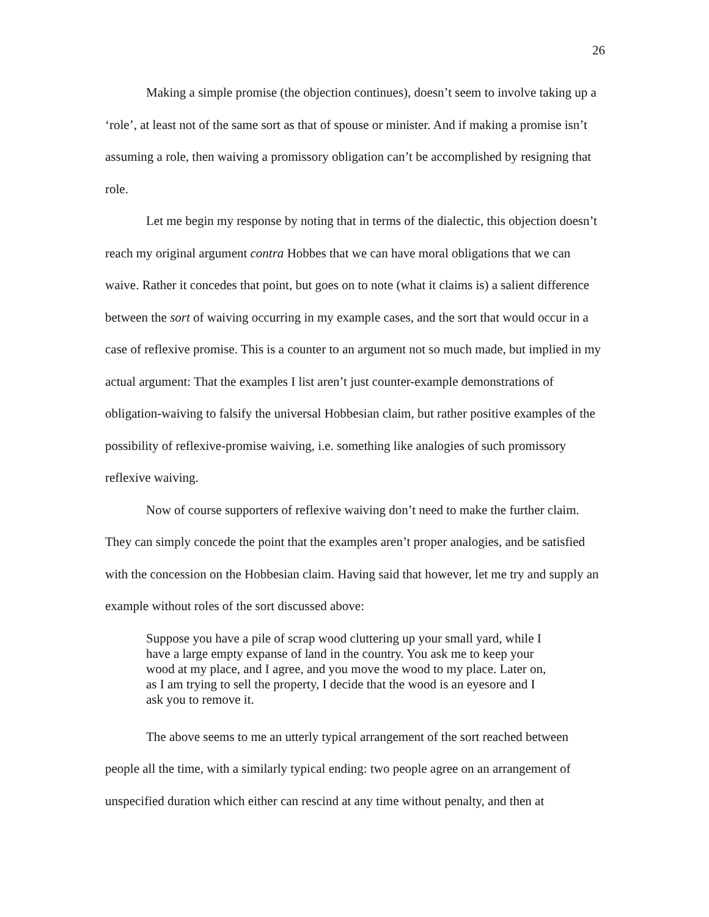26
Making a simple promise (the objection continues), doesn’t seem to involve taking up a ‘role’, at least not of the same sort as that of spouse or minister. And if making a promise isn’t assuming a role, then waiving a promissory obligation can’t be accomplished by resigning that role.
Let me begin my response by noting that in terms of the dialectic, this objection doesn’t reach my original argument contra Hobbes that we can have moral obligations that we can waive. Rather it concedes that point, but goes on to note (what it claims is) a salient difference between the sort of waiving occurring in my example cases, and the sort that would occur in a case of reflexive promise. This is a counter to an argument not so much made, but implied in my actual argument: That the examples I list aren’t just counter-example demonstrations of obligation-waiving to falsify the universal Hobbesian claim, but rather positive examples of the possibility of reflexive-promise waiving, i.e. something like analogies of such promissory reflexive waiving.
Now of course supporters of reflexive waiving don’t need to make the further claim. They can simply concede the point that the examples aren’t proper analogies, and be satisfied with the concession on the Hobbesian claim. Having said that however, let me try and supply an example without roles of the sort discussed above:
Suppose you have a pile of scrap wood cluttering up your small yard, while I have a large empty expanse of land in the country. You ask me to keep your wood at my place, and I agree, and you move the wood to my place. Later on, as I am trying to sell the property, I decide that the wood is an eyesore and I ask you to remove it.
The above seems to me an utterly typical arrangement of the sort reached between people all the time, with a similarly typical ending: two people agree on an arrangement of unspecified duration which either can rescind at any time without penalty, and then at